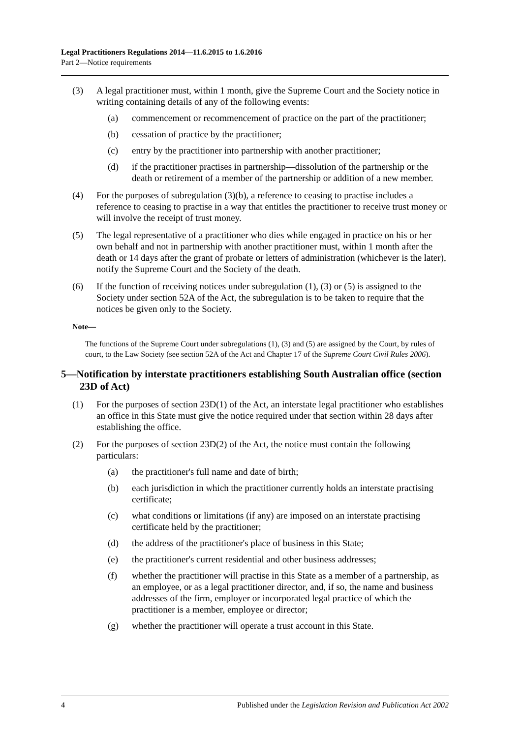Legal Practitioners Regulations 2014—11.6.2015 to 1.6.2016
Part 2—Notice requirements
(3) A legal practitioner must, within 1 month, give the Supreme Court and the Society notice in writing containing details of any of the following events:
(a) commencement or recommencement of practice on the part of the practitioner;
(b) cessation of practice by the practitioner;
(c) entry by the practitioner into partnership with another practitioner;
(d) if the practitioner practises in partnership—dissolution of the partnership or the death or retirement of a member of the partnership or addition of a new member.
(4) For the purposes of subregulation (3)(b), a reference to ceasing to practise includes a reference to ceasing to practise in a way that entitles the practitioner to receive trust money or will involve the receipt of trust money.
(5) The legal representative of a practitioner who dies while engaged in practice on his or her own behalf and not in partnership with another practitioner must, within 1 month after the death or 14 days after the grant of probate or letters of administration (whichever is the later), notify the Supreme Court and the Society of the death.
(6) If the function of receiving notices under subregulation (1), (3) or (5) is assigned to the Society under section 52A of the Act, the subregulation is to be taken to require that the notices be given only to the Society.
Note—
The functions of the Supreme Court under subregulations (1), (3) and (5) are assigned by the Court, by rules of court, to the Law Society (see section 52A of the Act and Chapter 17 of the Supreme Court Civil Rules 2006).
5—Notification by interstate practitioners establishing South Australian office (section 23D of Act)
(1) For the purposes of section 23D(1) of the Act, an interstate legal practitioner who establishes an office in this State must give the notice required under that section within 28 days after establishing the office.
(2) For the purposes of section 23D(2) of the Act, the notice must contain the following particulars:
(a) the practitioner's full name and date of birth;
(b) each jurisdiction in which the practitioner currently holds an interstate practising certificate;
(c) what conditions or limitations (if any) are imposed on an interstate practising certificate held by the practitioner;
(d) the address of the practitioner's place of business in this State;
(e) the practitioner's current residential and other business addresses;
(f) whether the practitioner will practise in this State as a member of a partnership, as an employee, or as a legal practitioner director, and, if so, the name and business addresses of the firm, employer or incorporated legal practice of which the practitioner is a member, employee or director;
(g) whether the practitioner will operate a trust account in this State.
4 Published under the Legislation Revision and Publication Act 2002